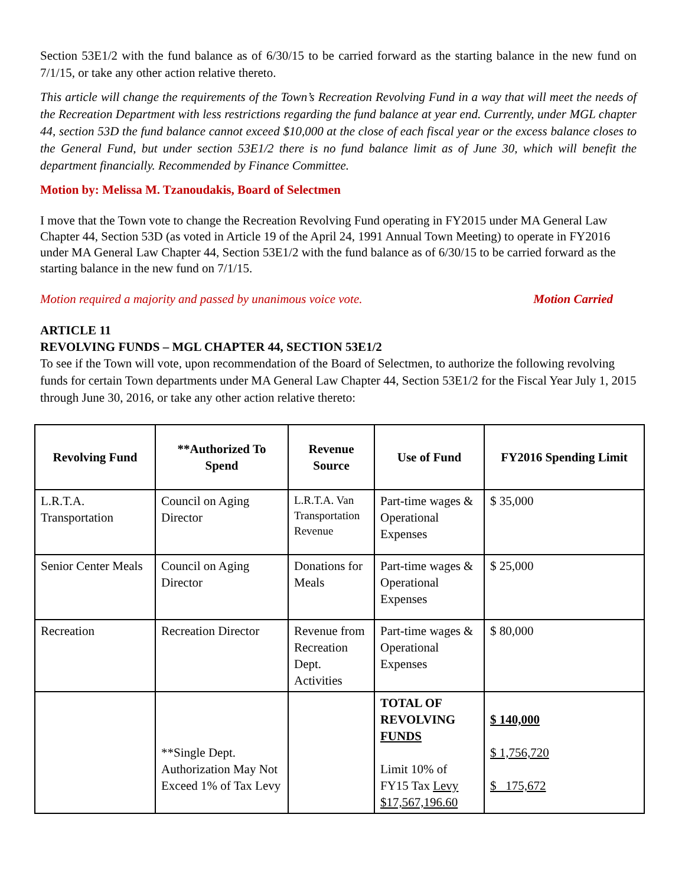Section 53E1/2 with the fund balance as of 6/30/15 to be carried forward as the starting balance in the new fund on 7/1/15, or take any other action relative thereto.
This article will change the requirements of the Town’s Recreation Revolving Fund in a way that will meet the needs of the Recreation Department with less restrictions regarding the fund balance at year end. Currently, under MGL chapter 44, section 53D the fund balance cannot exceed $10,000 at the close of each fiscal year or the excess balance closes to the General Fund, but under section 53E1/2 there is no fund balance limit as of June 30, which will benefit the department financially. Recommended by Finance Committee.
Motion by: Melissa M. Tzanoudakis, Board of Selectmen
I move that the Town vote to change the Recreation Revolving Fund operating in FY2015 under MA General Law Chapter 44, Section 53D (as voted in Article 19 of the April 24, 1991 Annual Town Meeting) to operate in FY2016 under MA General Law Chapter 44, Section 53E1/2 with the fund balance as of 6/30/15 to be carried forward as the starting balance in the new fund on 7/1/15.
Motion required a majority and passed by unanimous voice vote. Motion Carried
ARTICLE 11
REVOLVING FUNDS – MGL CHAPTER 44, SECTION 53E1/2
To see if the Town will vote, upon recommendation of the Board of Selectmen, to authorize the following revolving funds for certain Town departments under MA General Law Chapter 44, Section 53E1/2 for the Fiscal Year July 1, 2015 through June 30, 2016, or take any other action relative thereto:
| Revolving Fund | **Authorized To Spend | Revenue Source | Use of Fund | FY2016 Spending Limit |
| --- | --- | --- | --- | --- |
| L.R.T.A. Transportation | Council on Aging Director | L.R.T.A. Van Transportation Revenue | Part-time wages & Operational Expenses | $ 35,000 |
| Senior Center Meals | Council on Aging Director | Donations for Meals | Part-time wages & Operational Expenses | $ 25,000 |
| Recreation | Recreation Director | Revenue from Recreation Dept. Activities | Part-time wages & Operational Expenses | $ 80,000 |
| | **Single Dept. Authorization May Not Exceed 1% of Tax Levy | | TOTAL OF REVOLVING FUNDS Limit 10% of FY15 Tax Levy $17,567,196.60 | $ 140,000 $ 1,756,720 $ 175,672 |